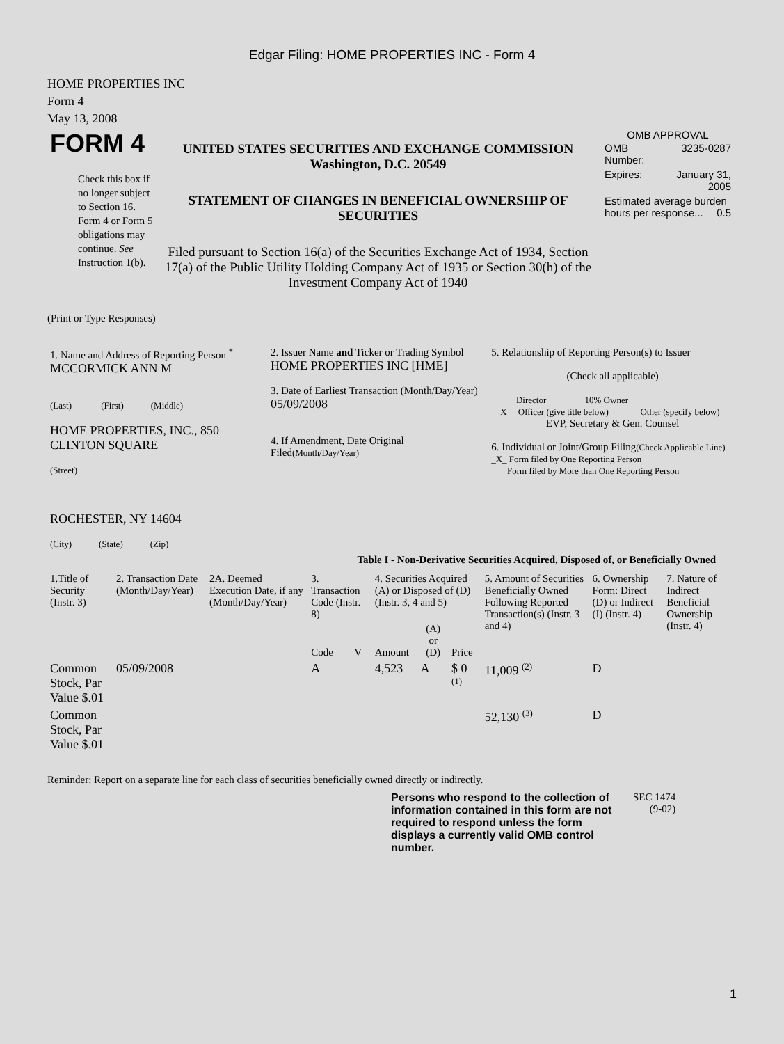Edgar Filing: HOME PROPERTIES INC - Form 4
HOME PROPERTIES INC
Form 4
May 13, 2008
| FORM 4 Check this box if no longer subject to Section 16. Form 4 or Form 5 obligations may continue. See Instruction 1(b). | UNITED STATES SECURITIES AND EXCHANGE COMMISSION Washington, D.C. 20549 STATEMENT OF CHANGES IN BENEFICIAL OWNERSHIP OF SECURITIES Filed pursuant to Section 16(a) of the Securities Exchange Act of 1934, Section 17(a) of the Public Utility Holding Company Act of 1935 or Section 30(h) of the Investment Company Act of 1940 | OMB APPROVAL / OMB Number: / 3235-0287 / / Expires: / January 31, 2005 / / Estimated average burden hours per response... 0.5 / / |
(Print or Type Responses)
| 1. Name and Address of Reporting Person <sup>*</sup> MCCORMICK ANN M (Last) (First) (Middle) HOME PROPERTIES, INC., 850 CLINTON SQUARE (Street) ROCHESTER, NY 14604 (City) (State) (Zip) | 2. Issuer Name and Ticker or Trading Symbol HOME PROPERTIES INC [HME] 3. Date of Earliest Transaction (Month/Day/Year) 05/09/2008 4. If Amendment, Date Original Filed (Month/Day/Year) | 5. Relationship of Reporting Person(s) to Issuer (Check all applicable) _____ Director _____ 10% Owner __X__ Officer (give title below) _____ Other (specify below) EVP, Secretary & Gen. Counsel 6. Individual or Joint/Group Filing (Check Applicable Line) _X_ Form filed by One Reporting Person ___ Form filed by More than One Reporting Person |
Table I - Non-Derivative Securities Acquired, Disposed of, or Beneficially Owned
| 1.Title of Security (Instr. 3) | 2. Transaction Date (Month/Day/Year) | 2A. Deemed Execution Date, if any (Month/Day/Year) | 3. Transaction Code (Instr. 8) | | 4. Securities Acquired (A) or Disposed of (D) (Instr. 3, 4 and 5) | | | 5. Amount of Securities Beneficially Owned Following Reported Transaction(s) (Instr. 3 and 4) | 6. Ownership Form: Direct (D) or Indirect (I) (Instr. 4) | 7. Nature of Indirect Beneficial Ownership (Instr. 4) |
| --- | --- | --- | --- | --- | --- | --- | --- | --- | --- | --- |
| | | | Code | V | Amount | (A) or (D) | Price | | | |
| Common Stock, Par Value $.01 | 05/09/2008 | | A | | 4,523 | A | $ 0 <sup>(1)</sup> | 11,009 <sup>(2)</sup> | D | |
| Common Stock, Par Value $.01 | | | | | | | | 52,130 <sup>(3)</sup> | D | |
Reminder: Report on a separate line for each class of securities beneficially owned directly or indirectly.
| Persons who respond to the collection of information contained in this form are not required to respond unless the form displays a currently valid OMB control number. | SEC 1474 (9-02) |
1